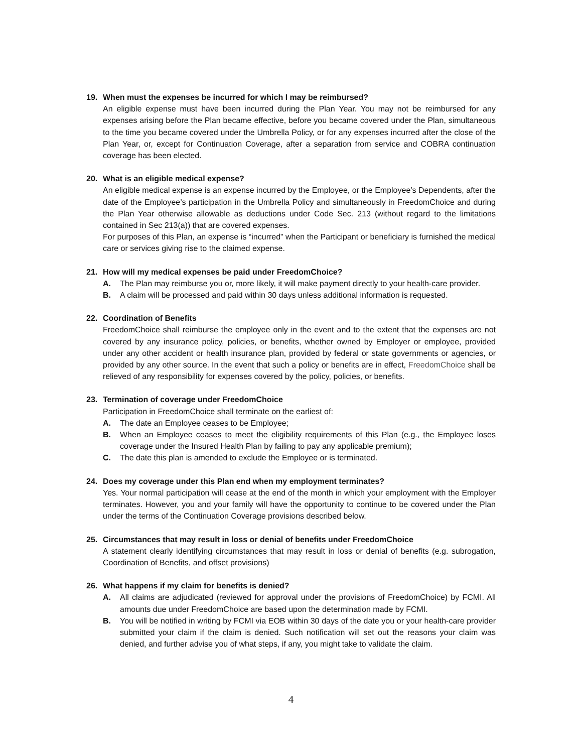19. When must the expenses be incurred for which I may be reimbursed?
An eligible expense must have been incurred during the Plan Year. You may not be reimbursed for any expenses arising before the Plan became effective, before you became covered under the Plan, simultaneous to the time you became covered under the Umbrella Policy, or for any expenses incurred after the close of the Plan Year, or, except for Continuation Coverage, after a separation from service and COBRA continuation coverage has been elected.
20. What is an eligible medical expense?
An eligible medical expense is an expense incurred by the Employee, or the Employee’s Dependents, after the date of the Employee’s participation in the Umbrella Policy and simultaneously in FreedomChoice and during the Plan Year otherwise allowable as deductions under Code Sec. 213 (without regard to the limitations contained in Sec 213(a)) that are covered expenses.
For purposes of this Plan, an expense is “incurred” when the Participant or beneficiary is furnished the medical care or services giving rise to the claimed expense.
21. How will my medical expenses be paid under FreedomChoice?
A. The Plan may reimburse you or, more likely, it will make payment directly to your health-care provider.
B. A claim will be processed and paid within 30 days unless additional information is requested.
22. Coordination of Benefits
FreedomChoice shall reimburse the employee only in the event and to the extent that the expenses are not covered by any insurance policy, policies, or benefits, whether owned by Employer or employee, provided under any other accident or health insurance plan, provided by federal or state governments or agencies, or provided by any other source. In the event that such a policy or benefits are in effect, FreedomChoice shall be relieved of any responsibility for expenses covered by the policy, policies, or benefits.
23. Termination of coverage under FreedomChoice
Participation in FreedomChoice shall terminate on the earliest of:
A. The date an Employee ceases to be Employee;
B. When an Employee ceases to meet the eligibility requirements of this Plan (e.g., the Employee loses coverage under the Insured Health Plan by failing to pay any applicable premium);
C. The date this plan is amended to exclude the Employee or is terminated.
24. Does my coverage under this Plan end when my employment terminates?
Yes. Your normal participation will cease at the end of the month in which your employment with the Employer terminates. However, you and your family will have the opportunity to continue to be covered under the Plan under the terms of the Continuation Coverage provisions described below.
25. Circumstances that may result in loss or denial of benefits under FreedomChoice
A statement clearly identifying circumstances that may result in loss or denial of benefits (e.g. subrogation, Coordination of Benefits, and offset provisions)
26. What happens if my claim for benefits is denied?
A. All claims are adjudicated (reviewed for approval under the provisions of FreedomChoice) by FCMI. All amounts due under FreedomChoice are based upon the determination made by FCMI.
B. You will be notified in writing by FCMI via EOB within 30 days of the date you or your health-care provider submitted your claim if the claim is denied. Such notification will set out the reasons your claim was denied, and further advise you of what steps, if any, you might take to validate the claim.
4